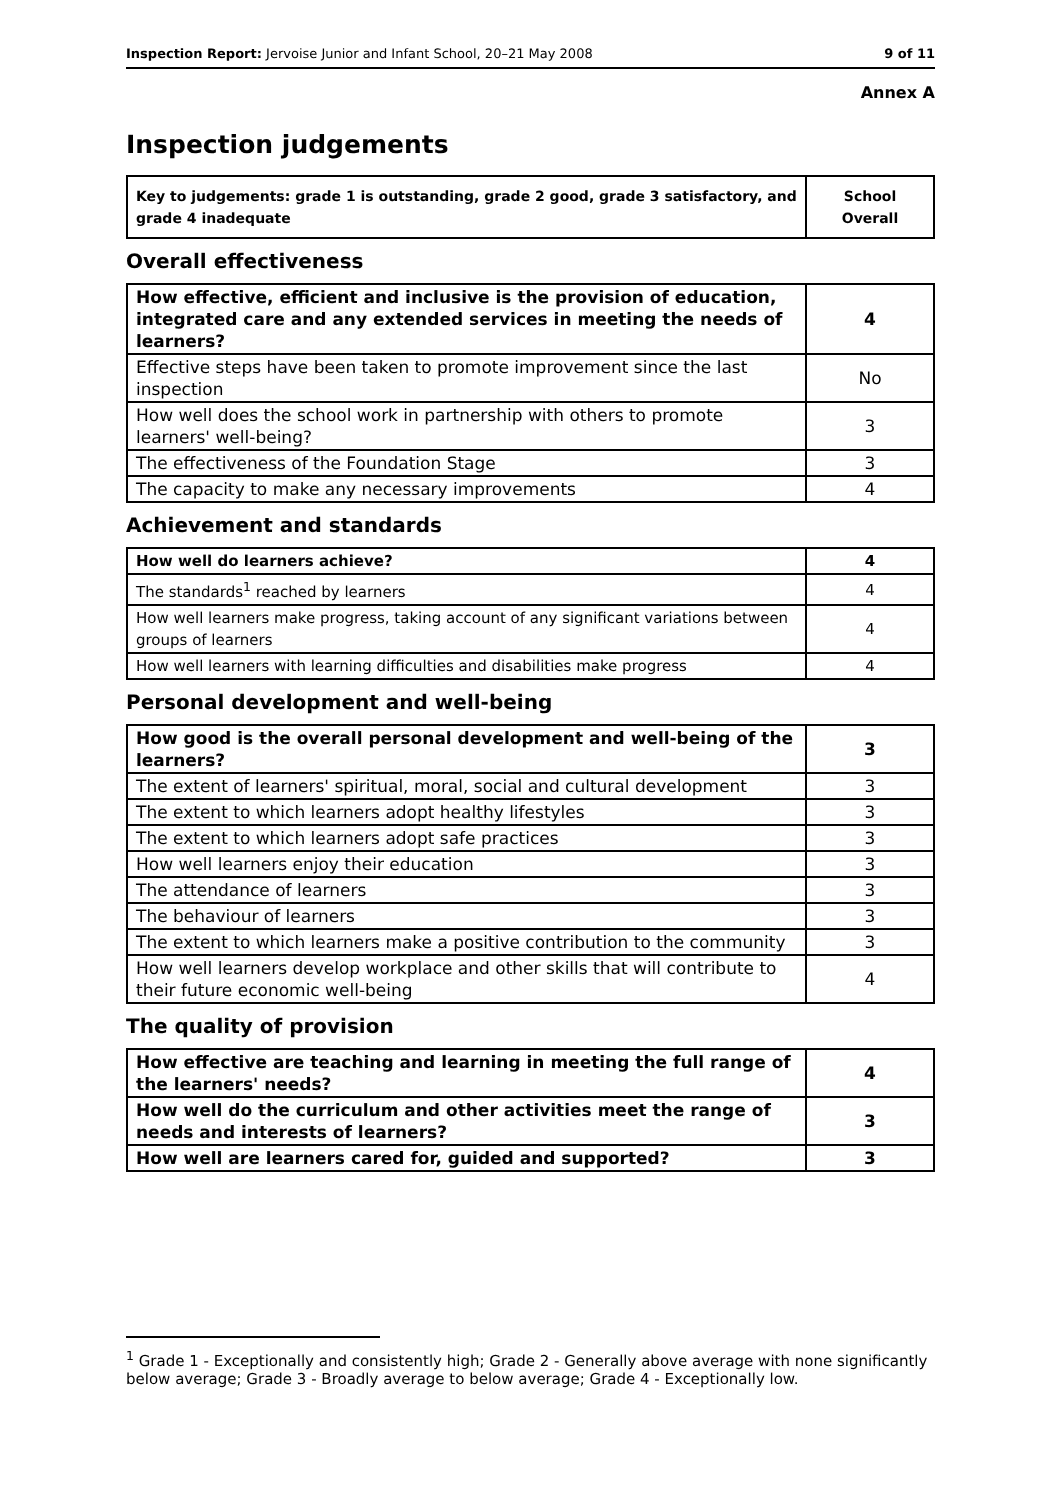Inspection Report: Jervoise Junior and Infant School, 20–21 May 2008 9 of 11
Annex A
Inspection judgements
| Key to judgements: grade 1 is outstanding, grade 2 good, grade 3 satisfactory, and grade 4 inadequate | School Overall |
Overall effectiveness
| How effective, efficient and inclusive is the provision of education, integrated care and any extended services in meeting the needs of learners? | 4 |
| Effective steps have been taken to promote improvement since the last inspection | No |
| How well does the school work in partnership with others to promote learners' well-being? | 3 |
| The effectiveness of the Foundation Stage | 3 |
| The capacity to make any necessary improvements | 4 |
Achievement and standards
| How well do learners achieve? | 4 |
| The standards<sup>1</sup> reached by learners | 4 |
| How well learners make progress, taking account of any significant variations between groups of learners | 4 |
| How well learners with learning difficulties and disabilities make progress | 4 |
Personal development and well-being
| How good is the overall personal development and well-being of the learners? | 3 |
| The extent of learners' spiritual, moral, social and cultural development | 3 |
| The extent to which learners adopt healthy lifestyles | 3 |
| The extent to which learners adopt safe practices | 3 |
| How well learners enjoy their education | 3 |
| The attendance of learners | 3 |
| The behaviour of learners | 3 |
| The extent to which learners make a positive contribution to the community | 3 |
| How well learners develop workplace and other skills that will contribute to their future economic well-being | 4 |
The quality of provision
| How effective are teaching and learning in meeting the full range of the learners' needs? | 4 |
| How well do the curriculum and other activities meet the range of needs and interests of learners? | 3 |
| How well are learners cared for, guided and supported? | 3 |
<sup>1</sup> Grade 1 - Exceptionally and consistently high; Grade 2 - Generally above average with none significantly below average; Grade 3 - Broadly average to below average; Grade 4 - Exceptionally low.